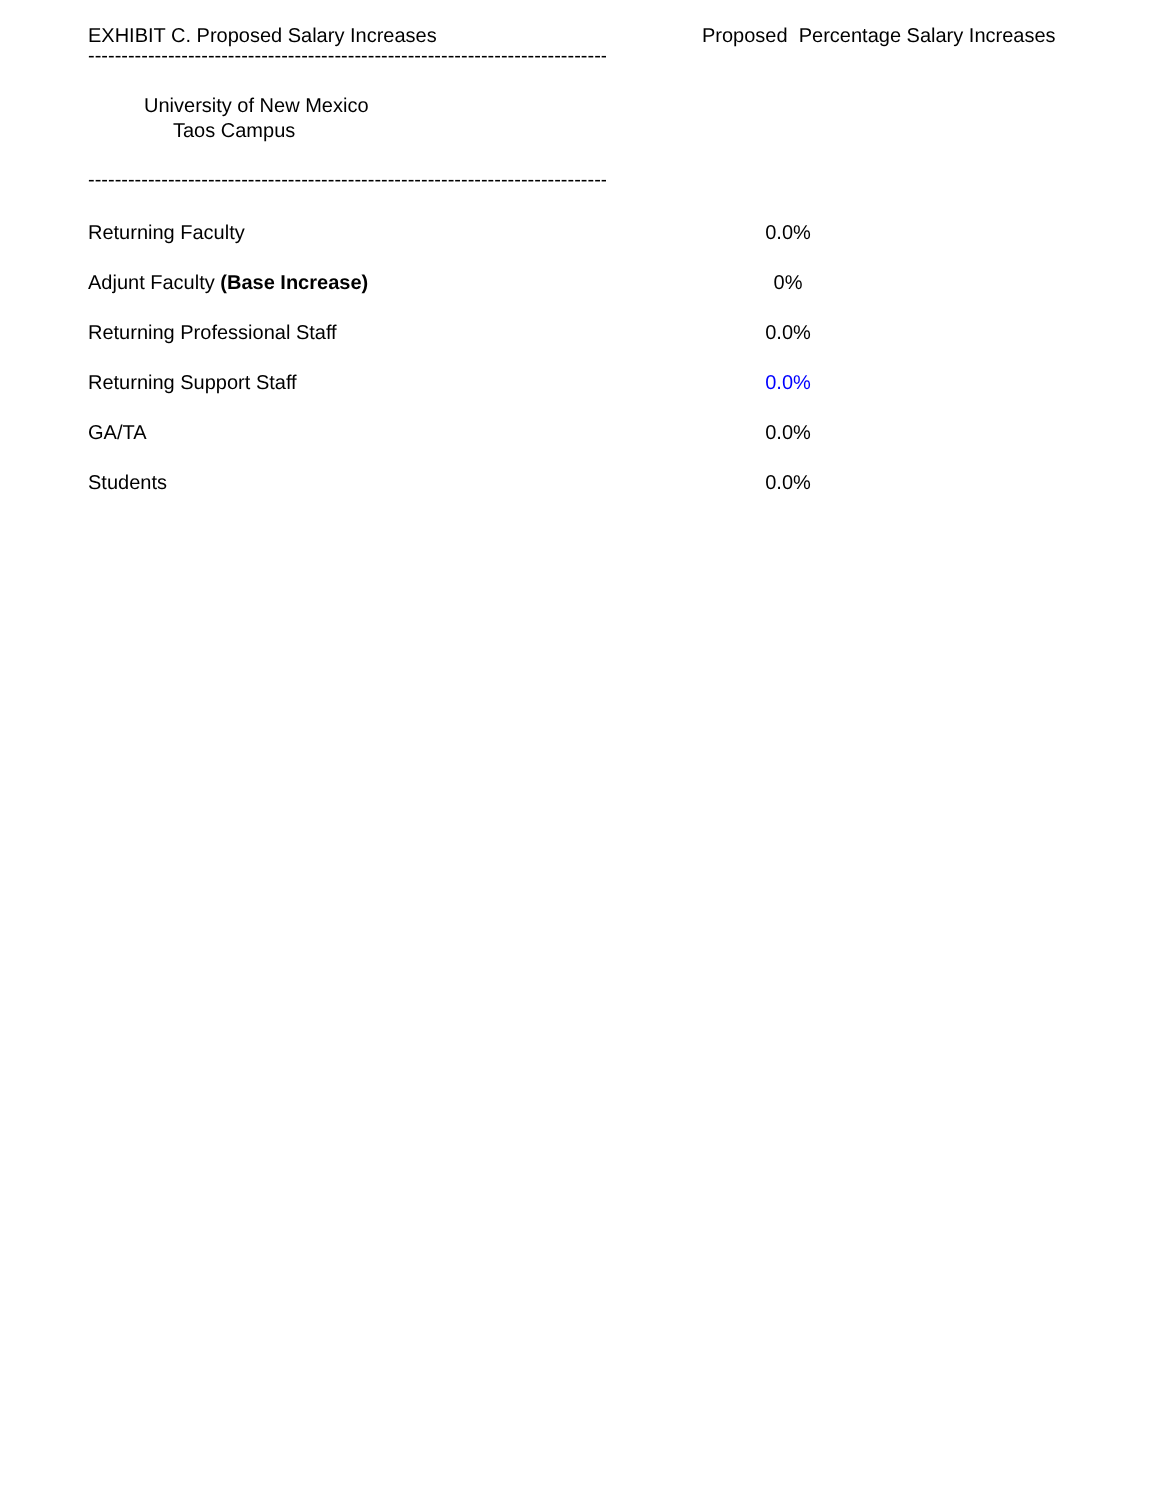EXHIBIT C. Proposed Salary Increases Proposed Percentage Salary Increases
--------------------------------------------------------------------------------------------
University of New Mexico
Taos Campus
--------------------------------------------------------------------------------------------
| Returning Faculty | 0.0% |
| Adjunt Faculty (Base Increase) | 0% |
| Returning Professional Staff | 0.0% |
| Returning Support Staff | 0.0% |
| GA/TA | 0.0% |
| Students | 0.0% |